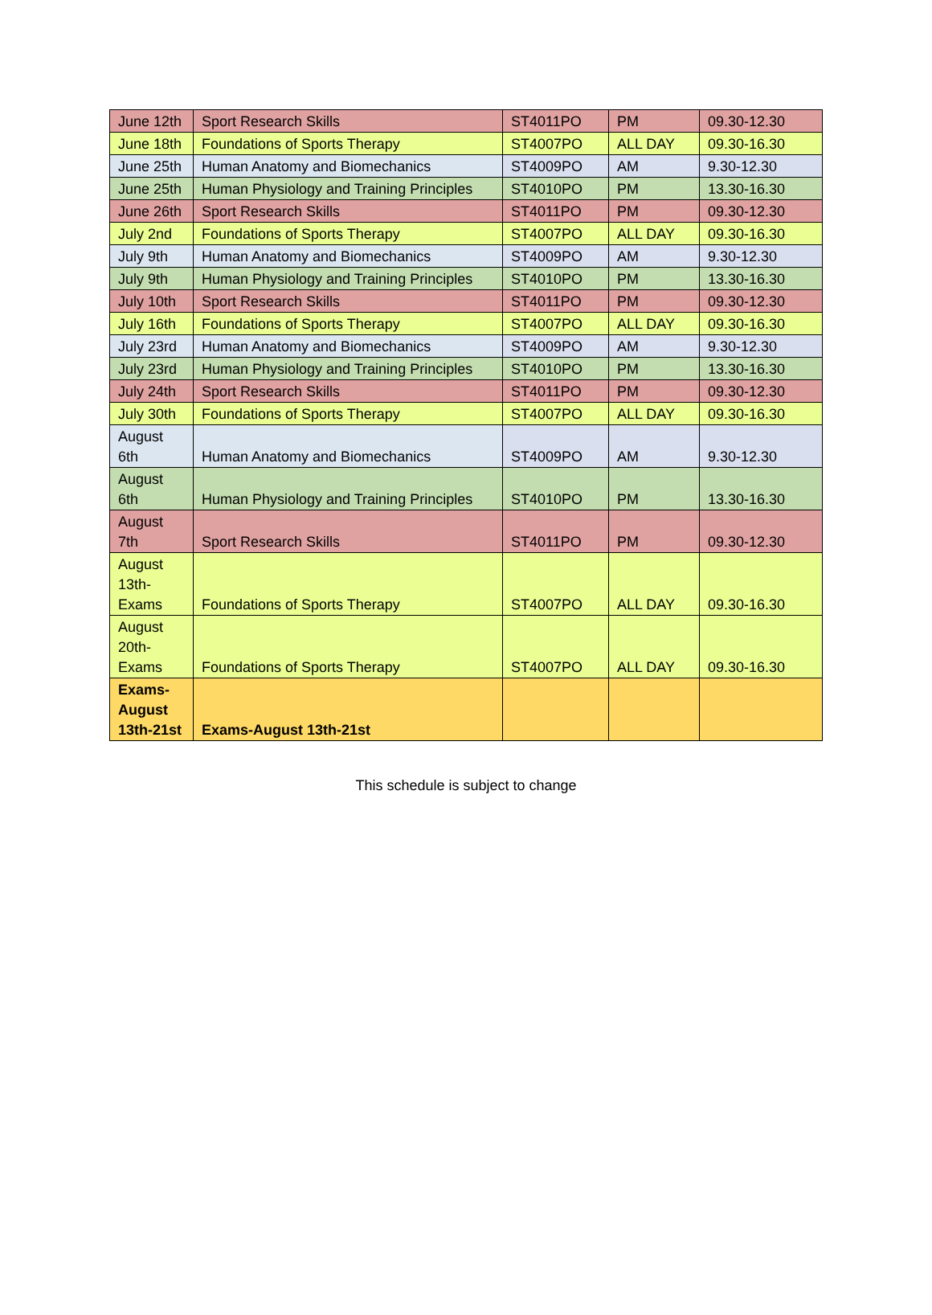| June 12th | Sport Research Skills | ST4011PO | PM | 09.30-12.30 |
| June 18th | Foundations of Sports Therapy | ST4007PO | ALL DAY | 09.30-16.30 |
| June 25th | Human Anatomy and Biomechanics | ST4009PO | AM | 9.30-12.30 |
| June 25th | Human Physiology and Training Principles | ST4010PO | PM | 13.30-16.30 |
| June 26th | Sport Research Skills | ST4011PO | PM | 09.30-12.30 |
| July 2nd | Foundations of Sports Therapy | ST4007PO | ALL DAY | 09.30-16.30 |
| July 9th | Human Anatomy and Biomechanics | ST4009PO | AM | 9.30-12.30 |
| July 9th | Human Physiology and Training Principles | ST4010PO | PM | 13.30-16.30 |
| July 10th | Sport Research Skills | ST4011PO | PM | 09.30-12.30 |
| July 16th | Foundations of Sports Therapy | ST4007PO | ALL DAY | 09.30-16.30 |
| July 23rd | Human Anatomy and Biomechanics | ST4009PO | AM | 9.30-12.30 |
| July 23rd | Human Physiology and Training Principles | ST4010PO | PM | 13.30-16.30 |
| July 24th | Sport Research Skills | ST4011PO | PM | 09.30-12.30 |
| July 30th | Foundations of Sports Therapy | ST4007PO | ALL DAY | 09.30-16.30 |
| August 6th | Human Anatomy and Biomechanics | ST4009PO | AM | 9.30-12.30 |
| August 6th | Human Physiology and Training Principles | ST4010PO | PM | 13.30-16.30 |
| August 7th | Sport Research Skills | ST4011PO | PM | 09.30-12.30 |
| August 13th-Exams | Foundations of Sports Therapy | ST4007PO | ALL DAY | 09.30-16.30 |
| August 20th-Exams | Foundations of Sports Therapy | ST4007PO | ALL DAY | 09.30-16.30 |
| Exams-August 13th-21st | Exams-August 13th-21st | | | |
This schedule is subject to change